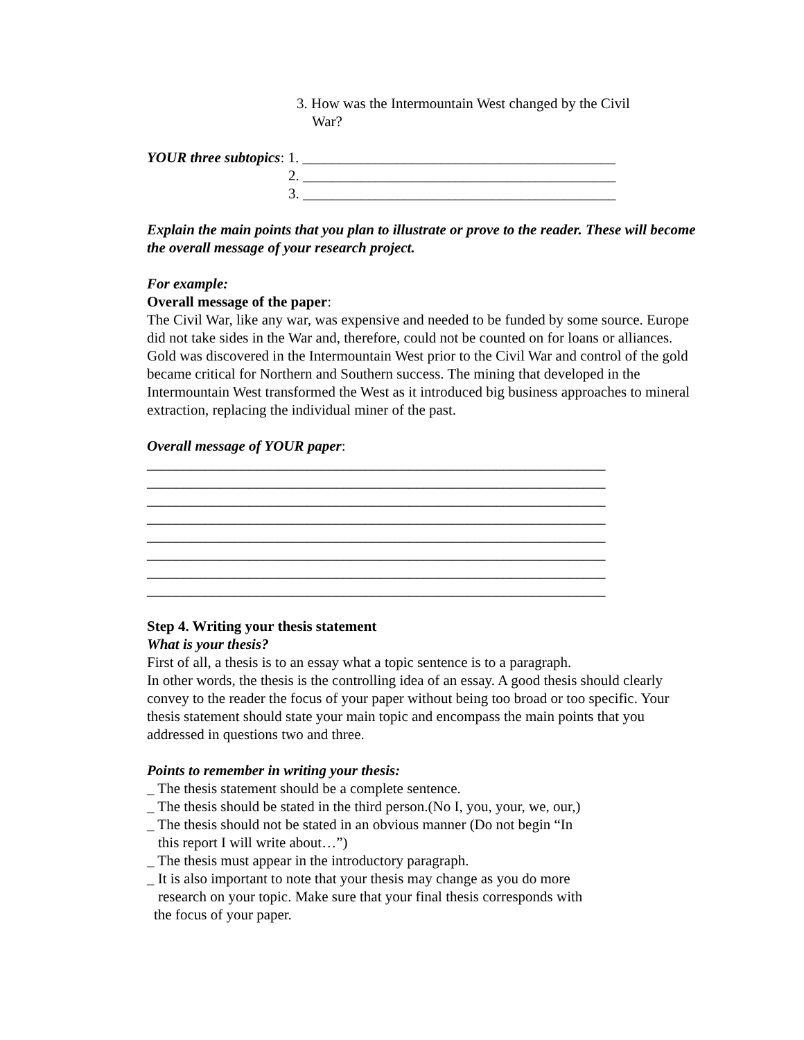3. How was the Intermountain West changed by the Civil
War?
YOUR three subtopics: 1. ___________________________________________
2. ___________________________________________
3. ___________________________________________
Explain the main points that you plan to illustrate or prove to the reader. These will become the overall message of your research project.
For example:
Overall message of the paper:
The Civil War, like any war, was expensive and needed to be funded by some source. Europe did not take sides in the War and, therefore, could not be counted on for loans or alliances. Gold was discovered in the Intermountain West prior to the Civil War and control of the gold became critical for Northern and Southern success. The mining that developed in the Intermountain West transformed the West as it introduced big business approaches to mineral extraction, replacing the individual miner of the past.
Overall message of YOUR paper:
_______________________________________________________________
_______________________________________________________________
_______________________________________________________________
_______________________________________________________________
_______________________________________________________________
_______________________________________________________________
_______________________________________________________________
_______________________________________________________________
Step 4. Writing your thesis statement
What is your thesis?
First of all, a thesis is to an essay what a topic sentence is to a paragraph.
In other words, the thesis is the controlling idea of an essay. A good thesis should clearly convey to the reader the focus of your paper without being too broad or too specific. Your thesis statement should state your main topic and encompass the main points that you addressed in questions two and three.
Points to remember in writing your thesis:
_ The thesis statement should be a complete sentence.
_ The thesis should be stated in the third person.(No I, you, your, we, our,)
_ The thesis should not be stated in an obvious manner (Do not begin “In
this report I will write about…”)
_ The thesis must appear in the introductory paragraph.
_ It is also important to note that your thesis may change as you do more
research on your topic. Make sure that your final thesis corresponds with
the focus of your paper.